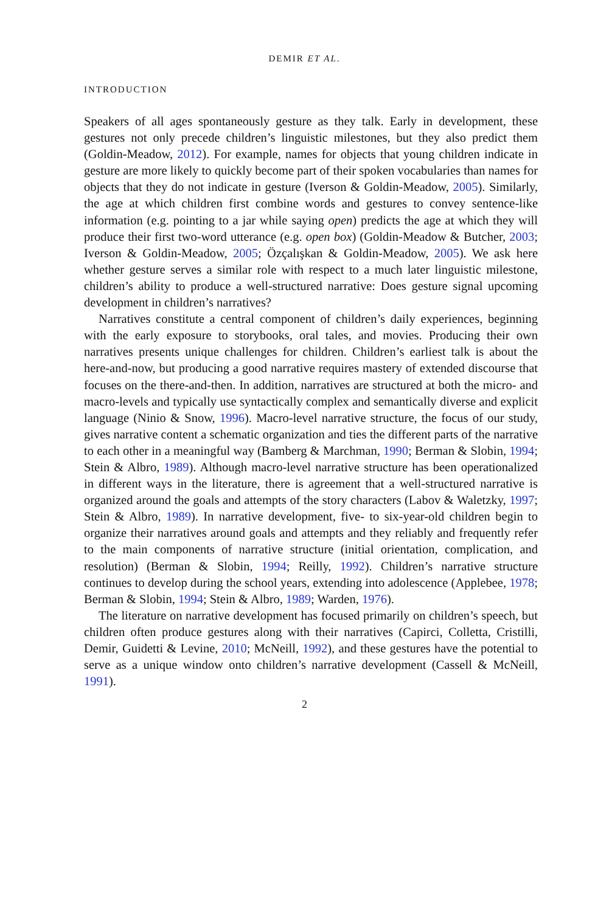DEMIR ET AL.
INTRODUCTION
Speakers of all ages spontaneously gesture as they talk. Early in development, these gestures not only precede children’s linguistic milestones, but they also predict them (Goldin-Meadow, 2012). For example, names for objects that young children indicate in gesture are more likely to quickly become part of their spoken vocabularies than names for objects that they do not indicate in gesture (Iverson & Goldin-Meadow, 2005). Similarly, the age at which children first combine words and gestures to convey sentence-like information (e.g. pointing to a jar while saying open) predicts the age at which they will produce their first two-word utterance (e.g. open box) (Goldin-Meadow & Butcher, 2003; Iverson & Goldin-Meadow, 2005; Özçalışkan & Goldin-Meadow, 2005). We ask here whether gesture serves a similar role with respect to a much later linguistic milestone, children’s ability to produce a well-structured narrative: Does gesture signal upcoming development in children’s narratives?
Narratives constitute a central component of children’s daily experiences, beginning with the early exposure to storybooks, oral tales, and movies. Producing their own narratives presents unique challenges for children. Children’s earliest talk is about the here-and-now, but producing a good narrative requires mastery of extended discourse that focuses on the there-and-then. In addition, narratives are structured at both the micro- and macro-levels and typically use syntactically complex and semantically diverse and explicit language (Ninio & Snow, 1996). Macro-level narrative structure, the focus of our study, gives narrative content a schematic organization and ties the different parts of the narrative to each other in a meaningful way (Bamberg & Marchman, 1990; Berman & Slobin, 1994; Stein & Albro, 1989). Although macro-level narrative structure has been operationalized in different ways in the literature, there is agreement that a well-structured narrative is organized around the goals and attempts of the story characters (Labov & Waletzky, 1997; Stein & Albro, 1989). In narrative development, five- to six-year-old children begin to organize their narratives around goals and attempts and they reliably and frequently refer to the main components of narrative structure (initial orientation, complication, and resolution) (Berman & Slobin, 1994; Reilly, 1992). Children’s narrative structure continues to develop during the school years, extending into adolescence (Applebee, 1978; Berman & Slobin, 1994; Stein & Albro, 1989; Warden, 1976).
The literature on narrative development has focused primarily on children’s speech, but children often produce gestures along with their narratives (Capirci, Colletta, Cristilli, Demir, Guidetti & Levine, 2010; McNeill, 1992), and these gestures have the potential to serve as a unique window onto children’s narrative development (Cassell & McNeill, 1991).
2